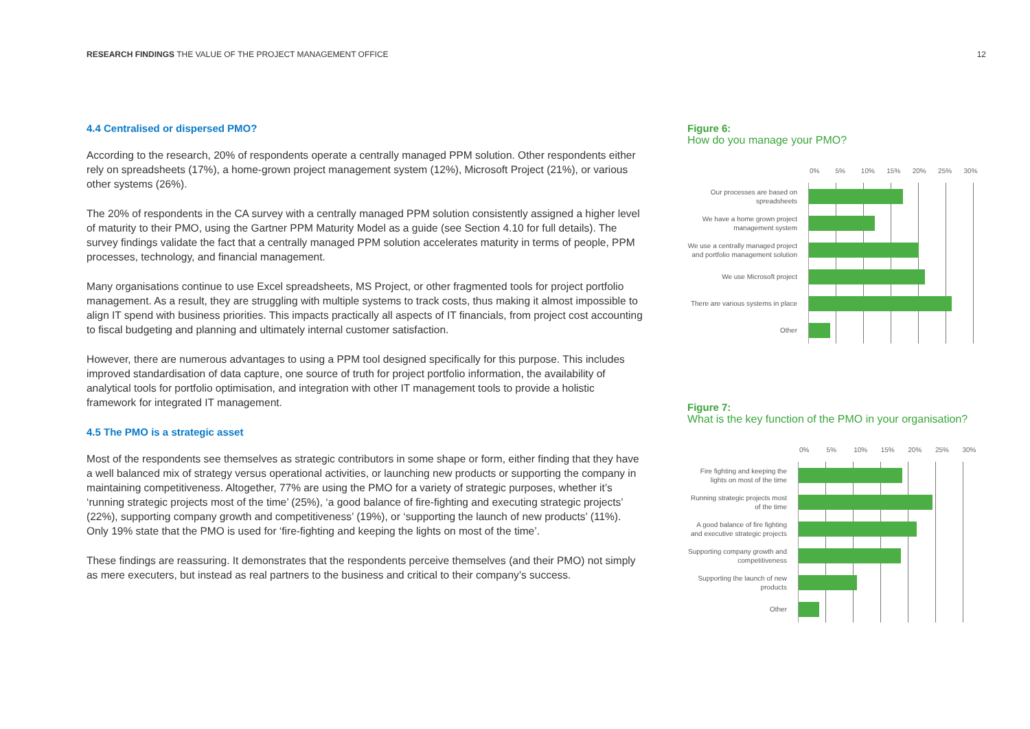RESEARCH FINDINGS THE VALUE OF THE PROJECT MANAGEMENT OFFICE
12
4.4 Centralised or dispersed PMO?
According to the research, 20% of respondents operate a centrally managed PPM solution. Other respondents either rely on spreadsheets (17%), a home-grown project management system (12%), Microsoft Project (21%), or various other systems (26%).
The 20% of respondents in the CA survey with a centrally managed PPM solution consistently assigned a higher level of maturity to their PMO, using the Gartner PPM Maturity Model as a guide (see Section 4.10 for full details). The survey findings validate the fact that a centrally managed PPM solution accelerates maturity in terms of people, PPM processes, technology, and financial management.
Many organisations continue to use Excel spreadsheets, MS Project, or other fragmented tools for project portfolio management. As a result, they are struggling with multiple systems to track costs, thus making it almost impossible to align IT spend with business priorities. This impacts practically all aspects of IT financials, from project cost accounting to fiscal budgeting and planning and ultimately internal customer satisfaction.
However, there are numerous advantages to using a PPM tool designed specifically for this purpose. This includes improved standardisation of data capture, one source of truth for project portfolio information, the availability of analytical tools for portfolio optimisation, and integration with other IT management tools to provide a holistic framework for integrated IT management.
4.5 The PMO is a strategic asset
Most of the respondents see themselves as strategic contributors in some shape or form, either finding that they have a well balanced mix of strategy versus operational activities, or launching new products or supporting the company in maintaining competitiveness. Altogether, 77% are using the PMO for a variety of strategic purposes, whether it’s ‘running strategic projects most of the time’ (25%), ‘a good balance of fire-fighting and executing strategic projects’ (22%), supporting company growth and competitiveness’ (19%), or ‘supporting the launch of new products’ (11%). Only 19% state that the PMO is used for ‘fire-fighting and keeping the lights on most of the time’.
These findings are reassuring. It demonstrates that the respondents perceive themselves (and their PMO) not simply as mere executers, but instead as real partners to the business and critical to their company’s success.
Figure 6:
How do you manage your PMO?
0% 5% 10% 15% 20% 25% 30%
Our processes are based on
spreadsheets
We have a home grown project
management system
We use a centrally managed project
and portfolio management solution
We use Microsoft project
There are various systems in place
Other
Figure 7:
What is the key function of the PMO in your organisation?
0% 5% 10% 15% 20% 25% 30%
Fire fighting and keeping the
lights on most of the time
Running strategic projects most
of the time
A good balance of fire fighting
and executive strategic projects
Supporting company growth and
competitiveness
Supporting the launch of new
products
Other